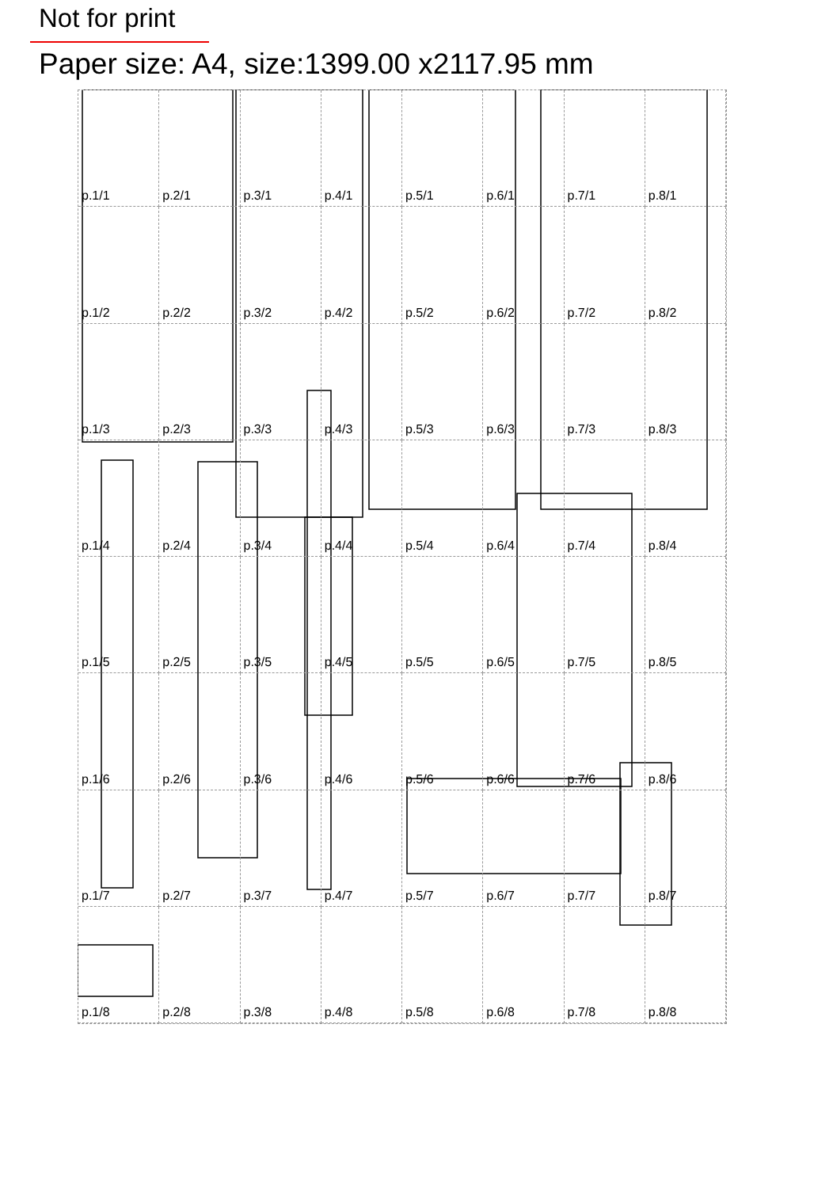Not for print
Paper size: A4, size:1399.00 x2117.95 mm
p.1/1
p.2/1
p.3/1
p.4/1
p.5/1
p.6/1
p.7/1
p.8/1
p.1/2
p.2/2
p.3/2
p.4/2
p.5/2
p.6/2
p.7/2
p.8/2
p.1/3
p.2/3
p.3/3
p.4/3
p.5/3
p.6/3
p.7/3
p.8/3
p.1/4
p.2/4
p.3/4
p.4/4
p.5/4
p.6/4
p.7/4
p.8/4
p.1/5
p.2/5
p.3/5
p.4/5
p.5/5
p.6/5
p.7/5
p.8/5
p.1/6
p.2/6
p.3/6
p.4/6
p.5/6
p.6/6
p.7/6
p.8/6
p.1/7
p.2/7
p.3/7
p.4/7
p.5/7
p.6/7
p.7/7
p.8/7
p.1/8
p.2/8
p.3/8
p.4/8
p.5/8
p.6/8
p.7/8
p.8/8